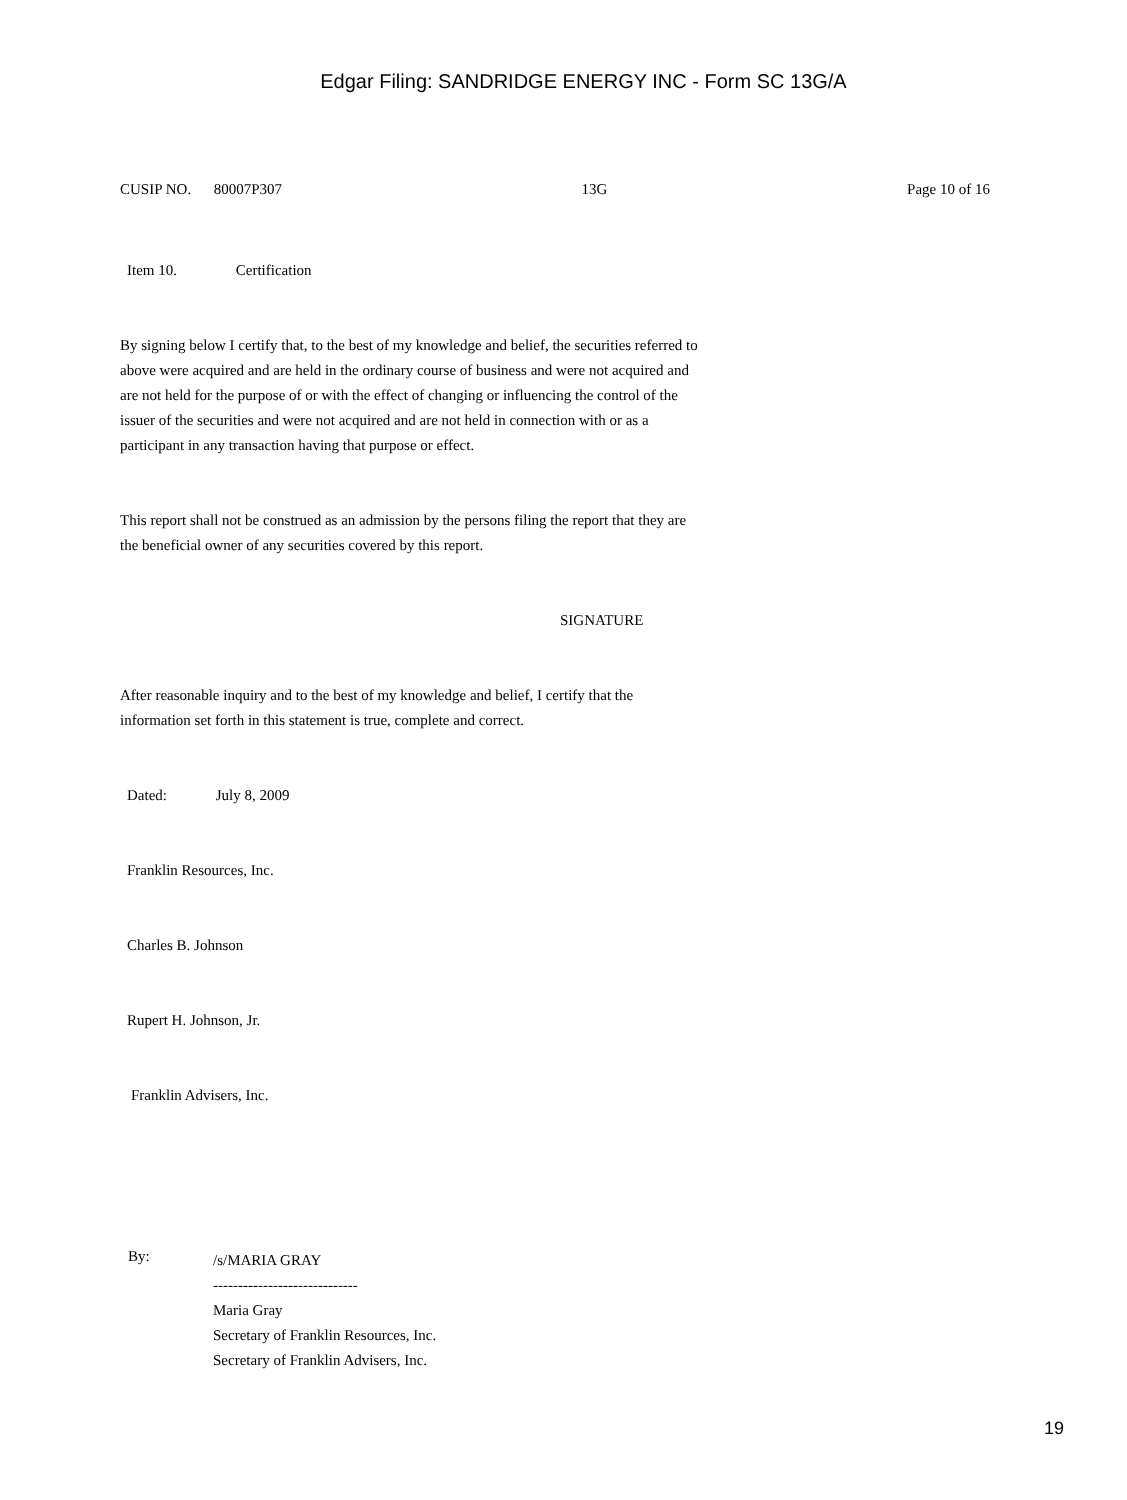Edgar Filing: SANDRIDGE ENERGY INC - Form SC 13G/A
CUSIP NO. 80007P307 13G Page 10 of 16
Item 10. Certification
By signing below I certify that, to the best of my knowledge and belief, the securities referred to above were acquired and are held in the ordinary course of business and were not acquired and are not held for the purpose of or with the effect of changing or influencing the control of the issuer of the securities and were not acquired and are not held in connection with or as a participant in any transaction having that purpose or effect.
This report shall not be construed as an admission by the persons filing the report that they are the beneficial owner of any securities covered by this report.
SIGNATURE
After reasonable inquiry and to the best of my knowledge and belief, I certify that the information set forth in this statement is true, complete and correct.
Dated: July 8, 2009
Franklin Resources, Inc.
Charles B. Johnson
Rupert H. Johnson, Jr.
Franklin Advisers, Inc.
By:
/s/MARIA GRAY
-----------------------------
Maria Gray
Secretary of Franklin Resources, Inc.
Secretary of Franklin Advisers, Inc.
19